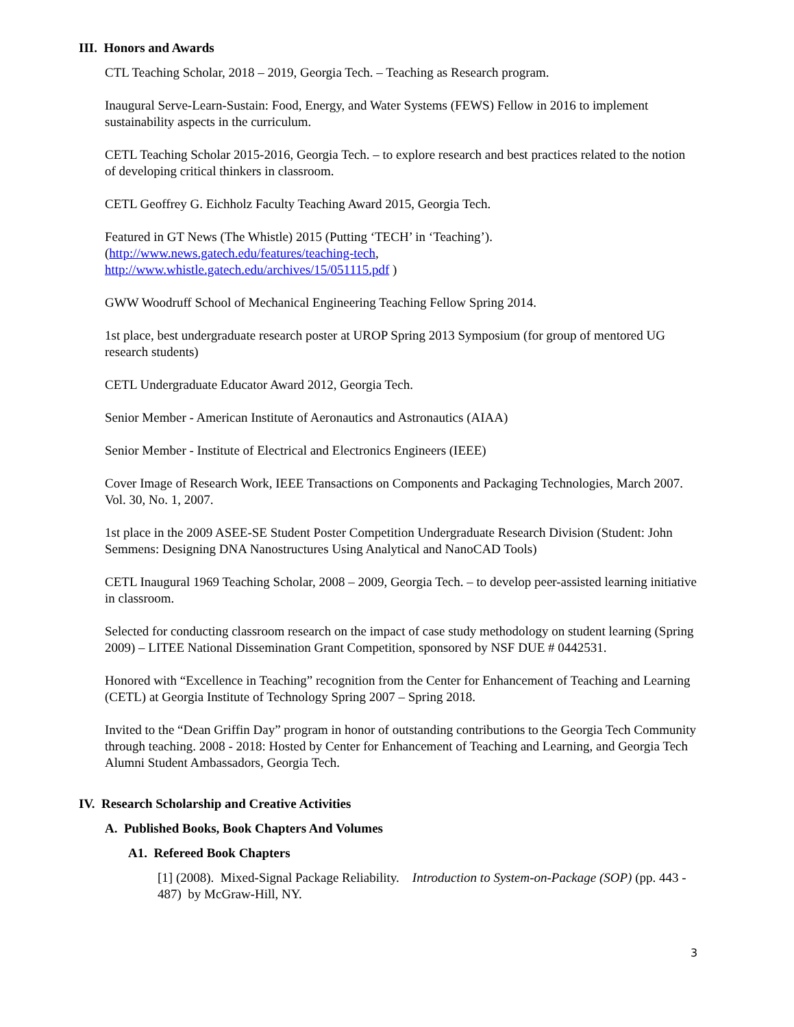III. Honors and Awards
CTL Teaching Scholar, 2018 – 2019, Georgia Tech. – Teaching as Research program.
Inaugural Serve-Learn-Sustain: Food, Energy, and Water Systems (FEWS) Fellow in 2016 to implement sustainability aspects in the curriculum.
CETL Teaching Scholar 2015-2016, Georgia Tech. – to explore research and best practices related to the notion of developing critical thinkers in classroom.
CETL Geoffrey G. Eichholz Faculty Teaching Award 2015, Georgia Tech.
Featured in GT News (The Whistle) 2015 (Putting ‘TECH’ in ‘Teaching’).
(http://www.news.gatech.edu/features/teaching-tech,
http://www.whistle.gatech.edu/archives/15/051115.pdf )
GWW Woodruff School of Mechanical Engineering Teaching Fellow Spring 2014.
1st place, best undergraduate research poster at UROP Spring 2013 Symposium (for group of mentored UG research students)
CETL Undergraduate Educator Award 2012, Georgia Tech.
Senior Member - American Institute of Aeronautics and Astronautics (AIAA)
Senior Member - Institute of Electrical and Electronics Engineers (IEEE)
Cover Image of Research Work, IEEE Transactions on Components and Packaging Technologies, March 2007. Vol. 30, No. 1, 2007.
1st place in the 2009 ASEE-SE Student Poster Competition Undergraduate Research Division (Student: John Semmens: Designing DNA Nanostructures Using Analytical and NanoCAD Tools)
CETL Inaugural 1969 Teaching Scholar, 2008 – 2009, Georgia Tech. – to develop peer-assisted learning initiative in classroom.
Selected for conducting classroom research on the impact of case study methodology on student learning (Spring 2009) – LITEE National Dissemination Grant Competition, sponsored by NSF DUE # 0442531.
Honored with “Excellence in Teaching” recognition from the Center for Enhancement of Teaching and Learning (CETL) at Georgia Institute of Technology Spring 2007 – Spring 2018.
Invited to the “Dean Griffin Day” program in honor of outstanding contributions to the Georgia Tech Community through teaching. 2008 - 2018: Hosted by Center for Enhancement of Teaching and Learning, and Georgia Tech Alumni Student Ambassadors, Georgia Tech.
IV. Research Scholarship and Creative Activities
A. Published Books, Book Chapters And Volumes
A1. Refereed Book Chapters
[1] (2008). Mixed-Signal Package Reliability. Introduction to System-on-Package (SOP) (pp. 443 - 487) by McGraw-Hill, NY.
3